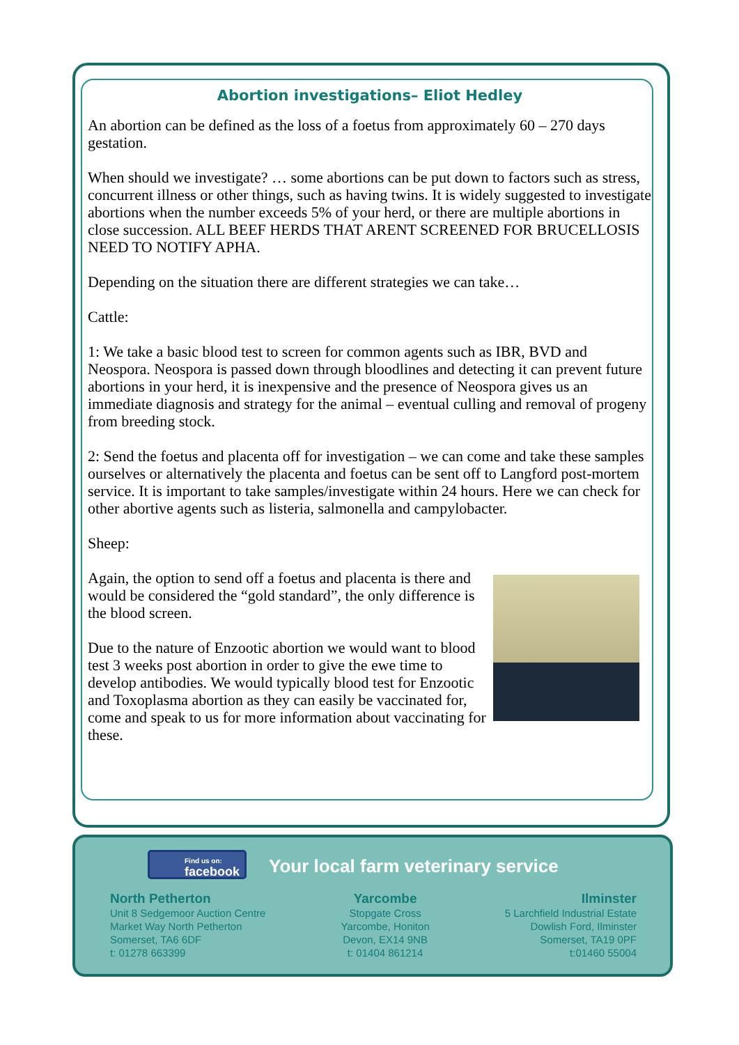Abortion investigations– Eliot Hedley
An abortion can be defined as the loss of a foetus from approximately 60 – 270 days gestation.
When should we investigate? … some abortions can be put down to factors such as stress, concurrent illness or other things, such as having twins. It is widely suggested to investigate abortions when the number exceeds 5% of your herd, or there are multiple abortions in close succession. ALL BEEF HERDS THAT ARENT SCREENED FOR BRUCELLOSIS NEED TO NOTIFY APHA.
Depending on the situation there are different strategies we can take…
Cattle:
1: We take a basic blood test to screen for common agents such as IBR, BVD and Neospora. Neospora is passed down through bloodlines and detecting it can prevent future abortions in your herd, it is inexpensive and the presence of Neospora gives us an immediate diagnosis and strategy for the animal – eventual culling and removal of progeny from breeding stock.
2: Send the foetus and placenta off for investigation – we can come and take these samples ourselves or alternatively the placenta and foetus can be sent off to Langford post-mortem service. It is important to take samples/investigate within 24 hours. Here we can check for other abortive agents such as listeria, salmonella and campylobacter.
Sheep:
Again, the option to send off a foetus and placenta is there and would be considered the “gold standard”, the only difference is the blood screen.
Due to the nature of Enzootic abortion we would want to blood test 3 weeks post abortion in order to give the ewe time to develop antibodies. We would typically blood test for Enzootic and Toxoplasma abortion as they can easily be vaccinated for, come and speak to us for more information about vaccinating for these.
Find us on:
facebook
Your local farm veterinary service
North Petherton
Unit 8 Sedgemoor Auction Centre
Market Way North Petherton
Somerset, TA6 6DF
t: 01278 663399
Yarcombe
Stopgate Cross
Yarcombe, Honiton
Devon, EX14 9NB
t: 01404 861214
Ilminster
5 Larchfield Industrial Estate
Dowlish Ford, Ilminster
Somerset, TA19 0PF
t:01460 55004